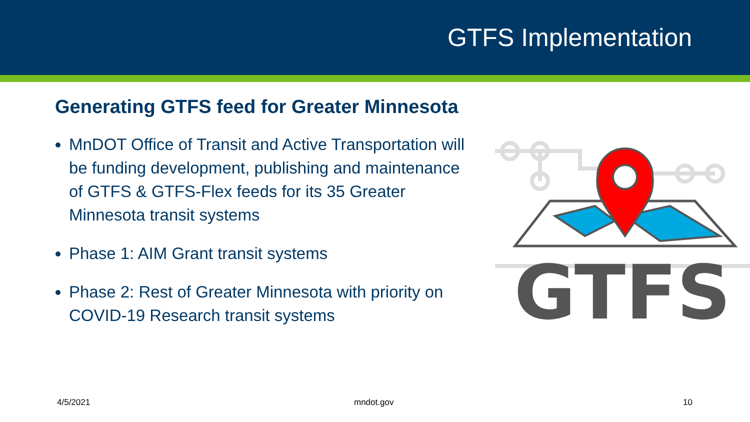GTFS Implementation
Generating GTFS feed for Greater Minnesota
MnDOT Office of Transit and Active Transportation will be funding development, publishing and maintenance of GTFS & GTFS-Flex feeds for its 35 Greater Minnesota transit systems
Phase 1: AIM Grant transit systems
Phase 2: Rest of Greater Minnesota with priority on COVID-19 Research transit systems
GTFS
4/5/2021 mndot.gov 10